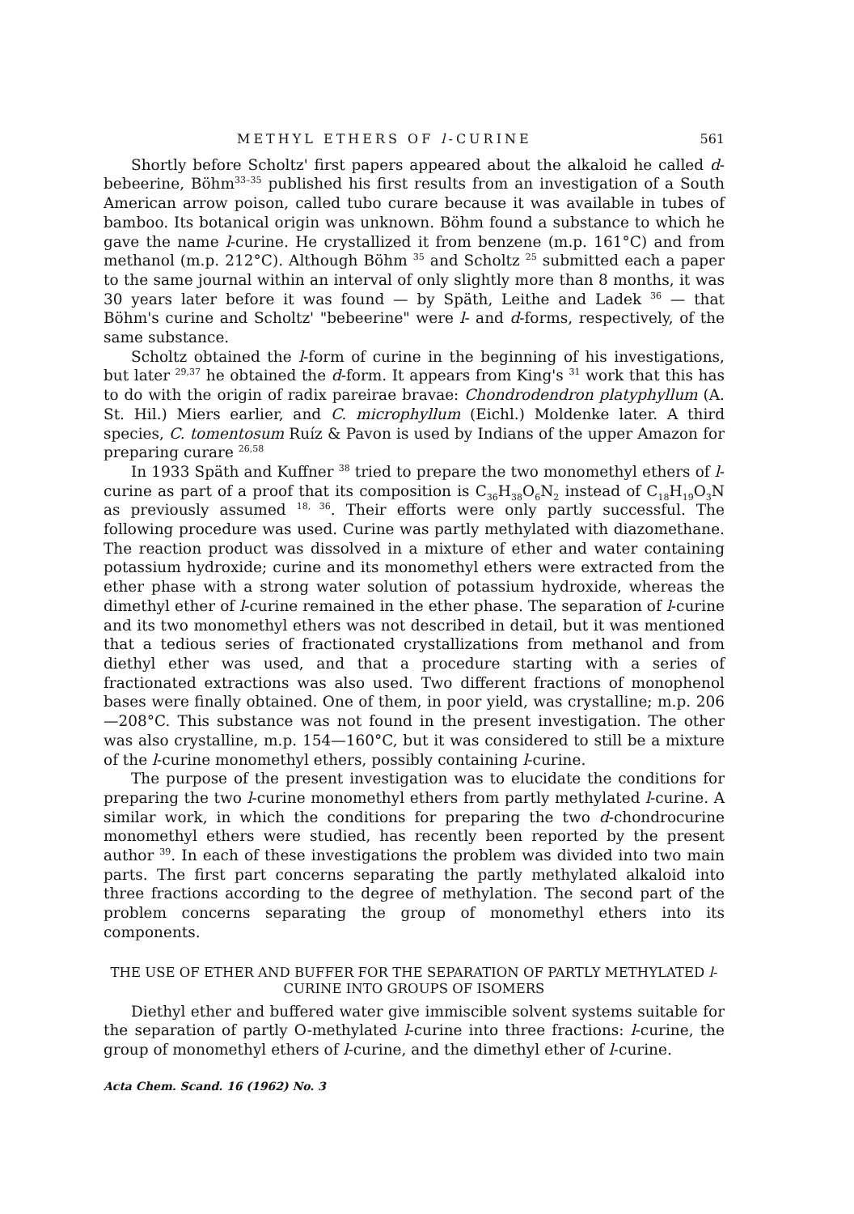METHYL ETHERS OF l-CURINE 561
Shortly before Scholtz' first papers appeared about the alkaloid he called d-bebeerine, Böhm<sup>33–35</sup> published his first results from an investigation of a South American arrow poison, called tubo curare because it was available in tubes of bamboo. Its botanical origin was unknown. Böhm found a substance to which he gave the name l-curine. He crystallized it from benzene (m.p. 161°C) and from methanol (m.p. 212°C). Although Böhm <sup>35</sup> and Scholtz <sup>25</sup> submitted each a paper to the same journal within an interval of only slightly more than 8 months, it was 30 years later before it was found — by Späth, Leithe and Ladek <sup>36</sup> — that Böhm's curine and Scholtz' "bebeerine" were l- and d-forms, respectively, of the same substance.
Scholtz obtained the l-form of curine in the beginning of his investigations, but later <sup>29,37</sup> he obtained the d-form. It appears from King's <sup>31</sup> work that this has to do with the origin of radix pareirae bravae: Chondrodendron platyphyllum (A. St. Hil.) Miers earlier, and C. microphyllum (Eichl.) Moldenke later. A third species, C. tomentosum Ruíz & Pavon is used by Indians of the upper Amazon for preparing curare <sup>26,58</sup>
In 1933 Späth and Kuffner <sup>38</sup> tried to prepare the two monomethyl ethers of l-curine as part of a proof that its composition is C<sub>36</sub>H<sub>38</sub>O<sub>6</sub>N<sub>2</sub> instead of C<sub>18</sub>H<sub>19</sub>O<sub>3</sub>N as previously assumed <sup>18, 36</sup>. Their efforts were only partly successful. The following procedure was used. Curine was partly methylated with diazomethane. The reaction product was dissolved in a mixture of ether and water containing potassium hydroxide; curine and its monomethyl ethers were extracted from the ether phase with a strong water solution of potassium hydroxide, whereas the dimethyl ether of l-curine remained in the ether phase. The separation of l-curine and its two monomethyl ethers was not described in detail, but it was mentioned that a tedious series of fractionated crystallizations from methanol and from diethyl ether was used, and that a procedure starting with a series of fractionated extractions was also used. Two different fractions of monophenol bases were finally obtained. One of them, in poor yield, was crystalline; m.p. 206—208°C. This substance was not found in the present investigation. The other was also crystalline, m.p. 154—160°C, but it was considered to still be a mixture of the l-curine monomethyl ethers, possibly containing l-curine.
The purpose of the present investigation was to elucidate the conditions for preparing the two l-curine monomethyl ethers from partly methylated l-curine. A similar work, in which the conditions for preparing the two d-chondrocurine monomethyl ethers were studied, has recently been reported by the present author <sup>39</sup>. In each of these investigations the problem was divided into two main parts. The first part concerns separating the partly methylated alkaloid into three fractions according to the degree of methylation. The second part of the problem concerns separating the group of monomethyl ethers into its components.
THE USE OF ETHER AND BUFFER FOR THE SEPARATION OF PARTLY METHYLATED l-CURINE INTO GROUPS OF ISOMERS
Diethyl ether and buffered water give immiscible solvent systems suitable for the separation of partly O-methylated l-curine into three fractions: l-curine, the group of monomethyl ethers of l-curine, and the dimethyl ether of l-curine.
Acta Chem. Scand. 16 (1962) No. 3